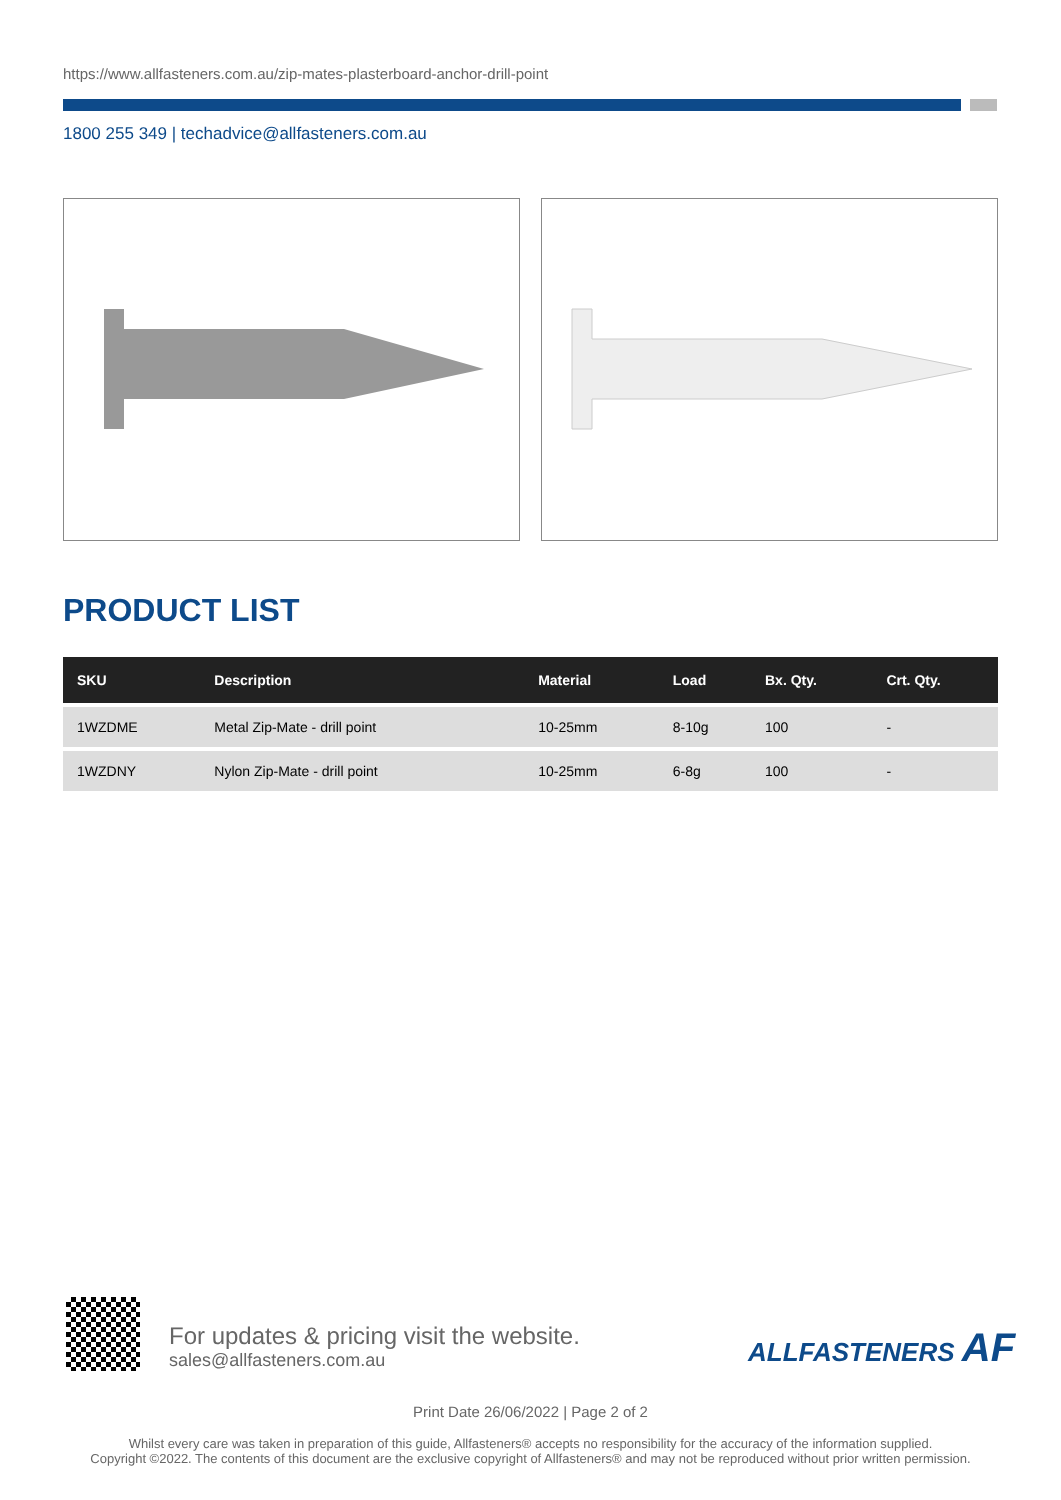https://www.allfasteners.com.au/zip-mates-plasterboard-anchor-drill-point
1800 255 349 | techadvice@allfasteners.com.au
PRODUCT LIST
| SKU | Description | Material | Load | Bx. Qty. | Crt. Qty. |
| --- | --- | --- | --- | --- | --- |
| 1WZDME | Metal Zip-Mate - drill point | 10-25mm | 8-10g | 100 | - |
| 1WZDNY | Nylon Zip-Mate - drill point | 10-25mm | 6-8g | 100 | - |
For updates & pricing visit the website.
sales@allfasteners.com.au
ALLFASTENERS AF
Print Date 26/06/2022 | Page 2 of 2
Whilst every care was taken in preparation of this guide, Allfasteners® accepts no responsibility for the accuracy of the information supplied.
Copyright ©2022. The contents of this document are the exclusive copyright of Allfasteners® and may not be reproduced without prior written permission.